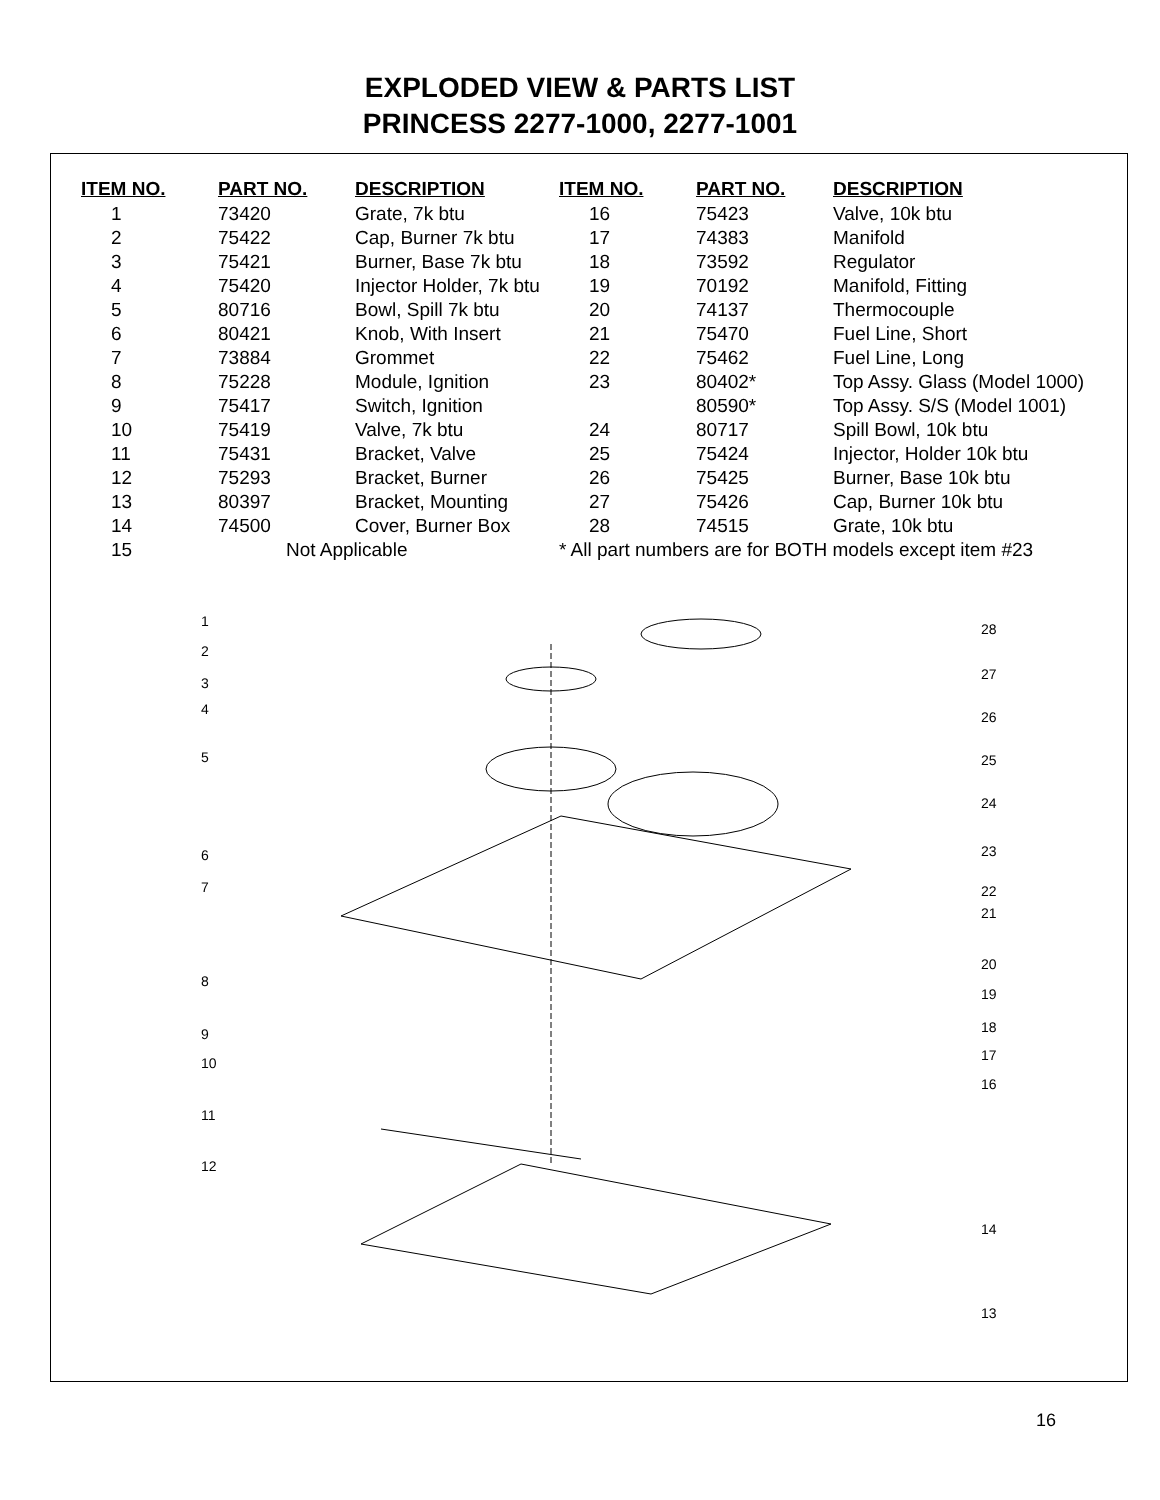EXPLODED VIEW & PARTS LIST
PRINCESS 2277-1000, 2277-1001
| ITEM NO. | PART NO. | DESCRIPTION | ITEM NO. | PART NO. | DESCRIPTION |
| --- | --- | --- | --- | --- | --- |
| 1 | 73420 | Grate, 7k btu | 16 | 75423 | Valve, 10k btu |
| 2 | 75422 | Cap, Burner 7k btu | 17 | 74383 | Manifold |
| 3 | 75421 | Burner, Base 7k btu | 18 | 73592 | Regulator |
| 4 | 75420 | Injector Holder, 7k btu | 19 | 70192 | Manifold, Fitting |
| 5 | 80716 | Bowl, Spill 7k btu | 20 | 74137 | Thermocouple |
| 6 | 80421 | Knob, With Insert | 21 | 75470 | Fuel Line, Short |
| 7 | 73884 | Grommet | 22 | 75462 | Fuel Line, Long |
| 8 | 75228 | Module, Ignition | 23 | 80402* | Top Assy. Glass (Model 1000) |
| 9 | 75417 | Switch, Ignition | | 80590* | Top Assy. S/S (Model 1001) |
| 10 | 75419 | Valve, 7k btu | 24 | 80717 | Spill Bowl, 10k btu |
| 11 | 75431 | Bracket, Valve | 25 | 75424 | Injector, Holder 10k btu |
| 12 | 75293 | Bracket, Burner | 26 | 75425 | Burner, Base 10k btu |
| 13 | 80397 | Bracket, Mounting | 27 | 75426 | Cap, Burner 10k btu |
| 14 | 74500 | Cover, Burner Box | 28 | 74515 | Grate, 10k btu |
| 15 | Not Applicable | | * All part numbers are for BOTH models except item #23 | | |
1
2
3
4
5
6
7
8
9
10
11
12
28
27
26
25
24
23
22
21
20
19
18
17
16
14
13
16